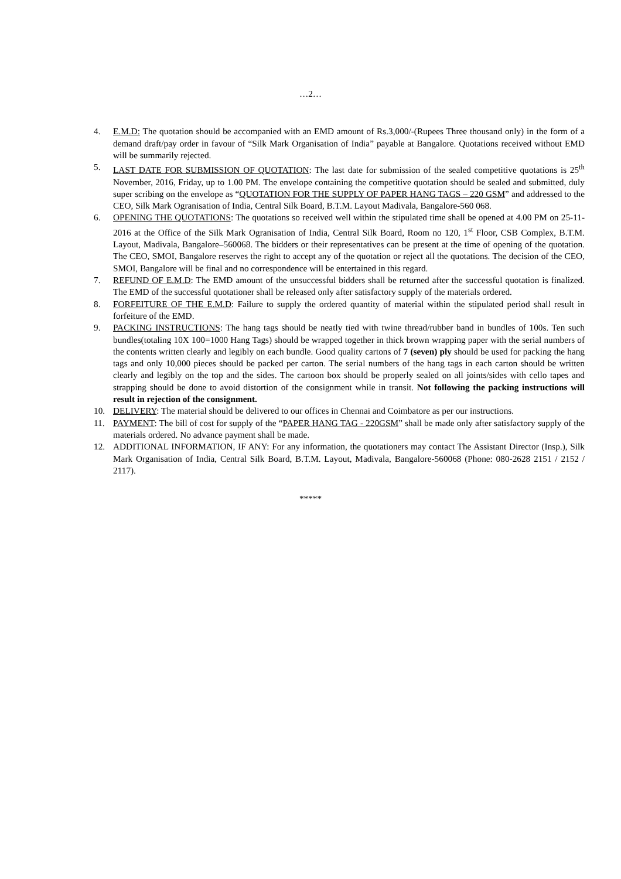…2…
4. E.M.D: The quotation should be accompanied with an EMD amount of Rs.3,000/-(Rupees Three thousand only) in the form of a demand draft/pay order in favour of “Silk Mark Organisation of India” payable at Bangalore. Quotations received without EMD will be summarily rejected.
5. LAST DATE FOR SUBMISSION OF QUOTATION: The last date for submission of the sealed competitive quotations is 25<sup>th</sup> November, 2016, Friday, up to 1.00 PM. The envelope containing the competitive quotation should be sealed and submitted, duly super scribing on the envelope as “QUOTATION FOR THE SUPPLY OF PAPER HANG TAGS – 220 GSM” and addressed to the CEO, Silk Mark Ogranisation of India, Central Silk Board, B.T.M. Layout Madivala, Bangalore-560 068.
6. OPENING THE QUOTATIONS: The quotations so received well within the stipulated time shall be opened at 4.00 PM on 25-11-2016 at the Office of the Silk Mark Ogranisation of India, Central Silk Board, Room no 120, 1<sup>st</sup> Floor, CSB Complex, B.T.M. Layout, Madivala, Bangalore–560068. The bidders or their representatives can be present at the time of opening of the quotation. The CEO, SMOI, Bangalore reserves the right to accept any of the quotation or reject all the quotations. The decision of the CEO, SMOI, Bangalore will be final and no correspondence will be entertained in this regard.
7. REFUND OF E.M.D: The EMD amount of the unsuccessful bidders shall be returned after the successful quotation is finalized. The EMD of the successful quotationer shall be released only after satisfactory supply of the materials ordered.
8. FORFEITURE OF THE E.M.D: Failure to supply the ordered quantity of material within the stipulated period shall result in forfeiture of the EMD.
9. PACKING INSTRUCTIONS: The hang tags should be neatly tied with twine thread/rubber band in bundles of 100s. Ten such bundles(totaling 10X 100=1000 Hang Tags) should be wrapped together in thick brown wrapping paper with the serial numbers of the contents written clearly and legibly on each bundle. Good quality cartons of 7 (seven) ply should be used for packing the hang tags and only 10,000 pieces should be packed per carton. The serial numbers of the hang tags in each carton should be written clearly and legibly on the top and the sides. The cartoon box should be properly sealed on all joints/sides with cello tapes and strapping should be done to avoid distortion of the consignment while in transit. Not following the packing instructions will result in rejection of the consignment.
10. DELIVERY: The material should be delivered to our offices in Chennai and Coimbatore as per our instructions.
11. PAYMENT: The bill of cost for supply of the “PAPER HANG TAG - 220GSM” shall be made only after satisfactory supply of the materials ordered. No advance payment shall be made.
12. ADDITIONAL INFORMATION, IF ANY: For any information, the quotationers may contact The Assistant Director (Insp.), Silk Mark Organisation of India, Central Silk Board, B.T.M. Layout, Madivala, Bangalore-560068 (Phone: 080-2628 2151 / 2152 / 2117).
*****